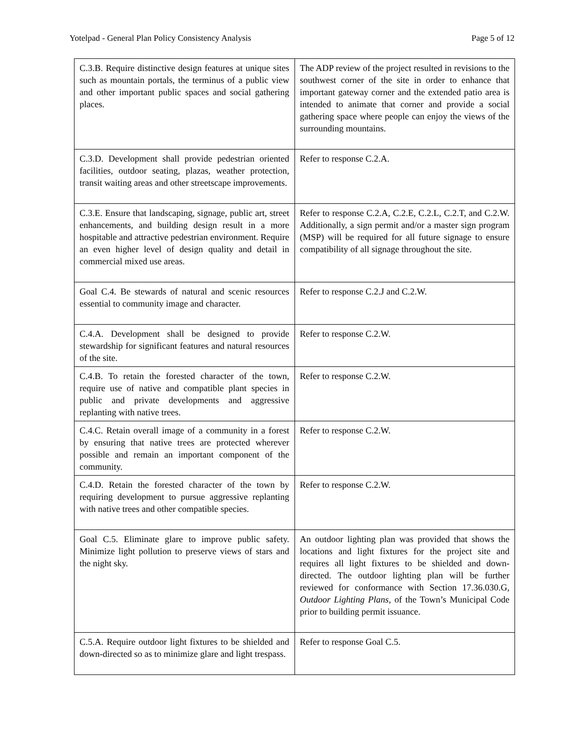Yotelpad - General Plan Policy Consistency Analysis Page 5 of 12
| C.3.B. Require distinctive design features at unique sites such as mountain portals, the terminus of a public view and other important public spaces and social gathering places. | The ADP review of the project resulted in revisions to the southwest corner of the site in order to enhance that important gateway corner and the extended patio area is intended to animate that corner and provide a social gathering space where people can enjoy the views of the surrounding mountains. |
| C.3.D. Development shall provide pedestrian oriented facilities, outdoor seating, plazas, weather protection, transit waiting areas and other streetscape improvements. | Refer to response C.2.A. |
| C.3.E. Ensure that landscaping, signage, public art, street enhancements, and building design result in a more hospitable and attractive pedestrian environment. Require an even higher level of design quality and detail in commercial mixed use areas. | Refer to response C.2.A, C.2.E, C.2.L, C.2.T, and C.2.W. Additionally, a sign permit and/or a master sign program (MSP) will be required for all future signage to ensure compatibility of all signage throughout the site. |
| Goal C.4. Be stewards of natural and scenic resources essential to community image and character. | Refer to response C.2.J and C.2.W. |
| C.4.A. Development shall be designed to provide stewardship for significant features and natural resources of the site. | Refer to response C.2.W. |
| C.4.B. To retain the forested character of the town, require use of native and compatible plant species in public and private developments and aggressive replanting with native trees. | Refer to response C.2.W. |
| C.4.C. Retain overall image of a community in a forest by ensuring that native trees are protected wherever possible and remain an important component of the community. | Refer to response C.2.W. |
| C.4.D. Retain the forested character of the town by requiring development to pursue aggressive replanting with native trees and other compatible species. | Refer to response C.2.W. |
| Goal C.5. Eliminate glare to improve public safety. Minimize light pollution to preserve views of stars and the night sky. | An outdoor lighting plan was provided that shows the locations and light fixtures for the project site and requires all light fixtures to be shielded and down-directed. The outdoor lighting plan will be further reviewed for conformance with Section 17.36.030.G, Outdoor Lighting Plans , of the Town’s Municipal Code prior to building permit issuance. |
| C.5.A. Require outdoor light fixtures to be shielded and down-directed so as to minimize glare and light trespass. | Refer to response Goal C.5. |